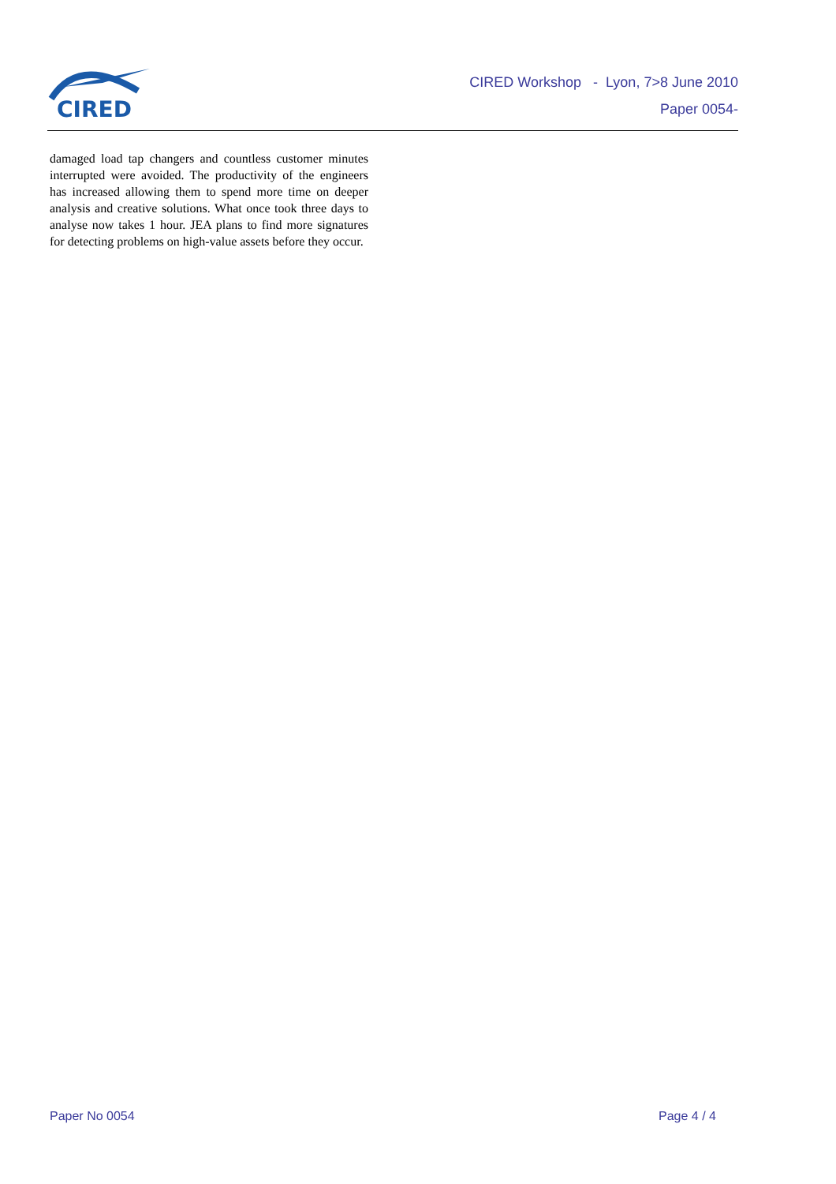CIRED
CIRED Workshop - Lyon, 7>8 June 2010
Paper 0054-
damaged load tap changers and countless customer minutes interrupted were avoided. The productivity of the engineers has increased allowing them to spend more time on deeper analysis and creative solutions. What once took three days to analyse now takes 1 hour. JEA plans to find more signatures for detecting problems on high-value assets before they occur.
Paper No 0054 Page 4 / 4